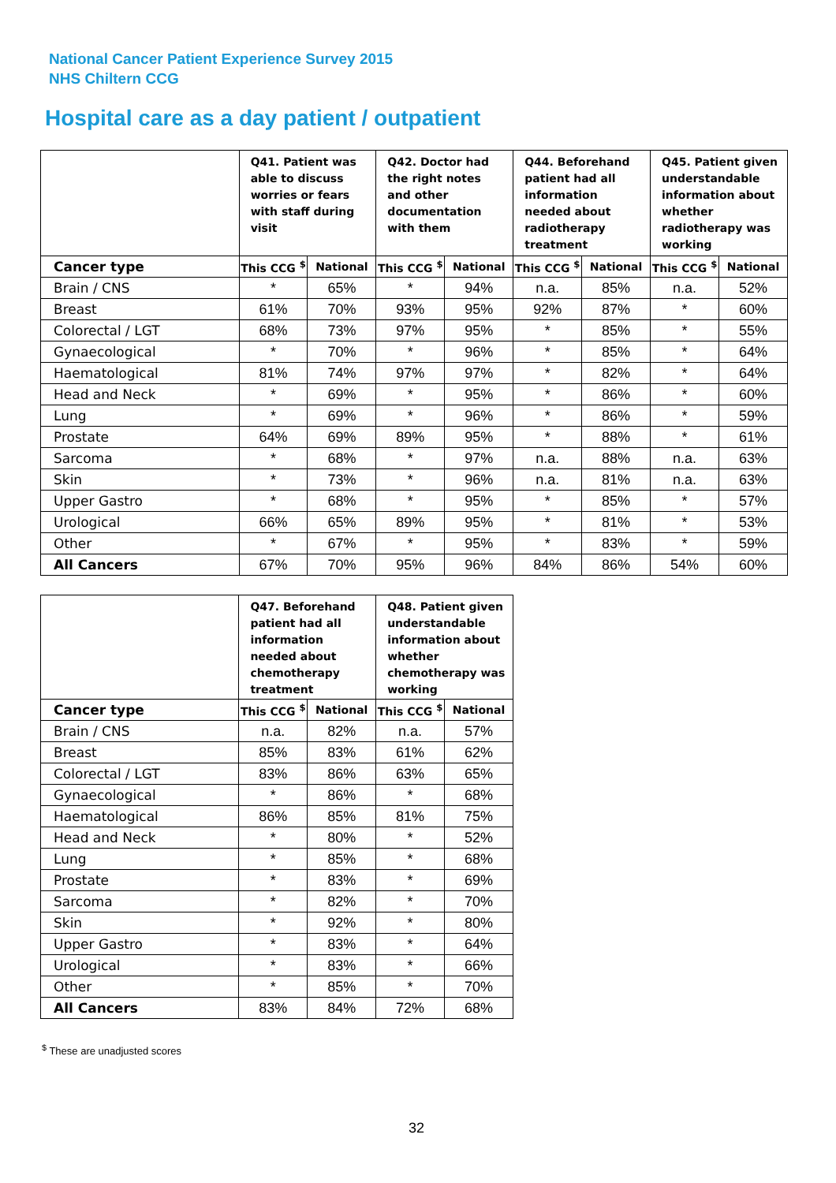National Cancer Patient Experience Survey 2015
NHS Chiltern CCG
Hospital care as a day patient / outpatient
| | Q41. Patient was able to discuss worries or fears with staff during visit | | Q42. Doctor had the right notes and other documentation with them | | Q44. Beforehand patient had all information needed about radiotherapy treatment | | Q45. Patient given understandable information about whether radiotherapy was working | |
| --- | --- | --- | --- | --- | --- | --- | --- | --- |
| Cancer type | This CCG <sup>$</sup> | National | This CCG <sup>$</sup> | National | This CCG <sup>$</sup> | National | This CCG <sup>$</sup> | National |
| Brain / CNS | * | 65% | * | 94% | n.a. | 85% | n.a. | 52% |
| Breast | 61% | 70% | 93% | 95% | 92% | 87% | * | 60% |
| Colorectal / LGT | 68% | 73% | 97% | 95% | * | 85% | * | 55% |
| Gynaecological | * | 70% | * | 96% | * | 85% | * | 64% |
| Haematological | 81% | 74% | 97% | 97% | * | 82% | * | 64% |
| Head and Neck | * | 69% | * | 95% | * | 86% | * | 60% |
| Lung | * | 69% | * | 96% | * | 86% | * | 59% |
| Prostate | 64% | 69% | 89% | 95% | * | 88% | * | 61% |
| Sarcoma | * | 68% | * | 97% | n.a. | 88% | n.a. | 63% |
| Skin | * | 73% | * | 96% | n.a. | 81% | n.a. | 63% |
| Upper Gastro | * | 68% | * | 95% | * | 85% | * | 57% |
| Urological | 66% | 65% | 89% | 95% | * | 81% | * | 53% |
| Other | * | 67% | * | 95% | * | 83% | * | 59% |
| All Cancers | 67% | 70% | 95% | 96% | 84% | 86% | 54% | 60% |
| | Q47. Beforehand patient had all information needed about chemotherapy treatment | | Q48. Patient given understandable information about whether chemotherapy was working | |
| --- | --- | --- | --- | --- |
| Cancer type | This CCG <sup>$</sup> | National | This CCG <sup>$</sup> | National |
| Brain / CNS | n.a. | 82% | n.a. | 57% |
| Breast | 85% | 83% | 61% | 62% |
| Colorectal / LGT | 83% | 86% | 63% | 65% |
| Gynaecological | * | 86% | * | 68% |
| Haematological | 86% | 85% | 81% | 75% |
| Head and Neck | * | 80% | * | 52% |
| Lung | * | 85% | * | 68% |
| Prostate | * | 83% | * | 69% |
| Sarcoma | * | 82% | * | 70% |
| Skin | * | 92% | * | 80% |
| Upper Gastro | * | 83% | * | 64% |
| Urological | * | 83% | * | 66% |
| Other | * | 85% | * | 70% |
| All Cancers | 83% | 84% | 72% | 68% |
<sup>$</sup> These are unadjusted scores
32